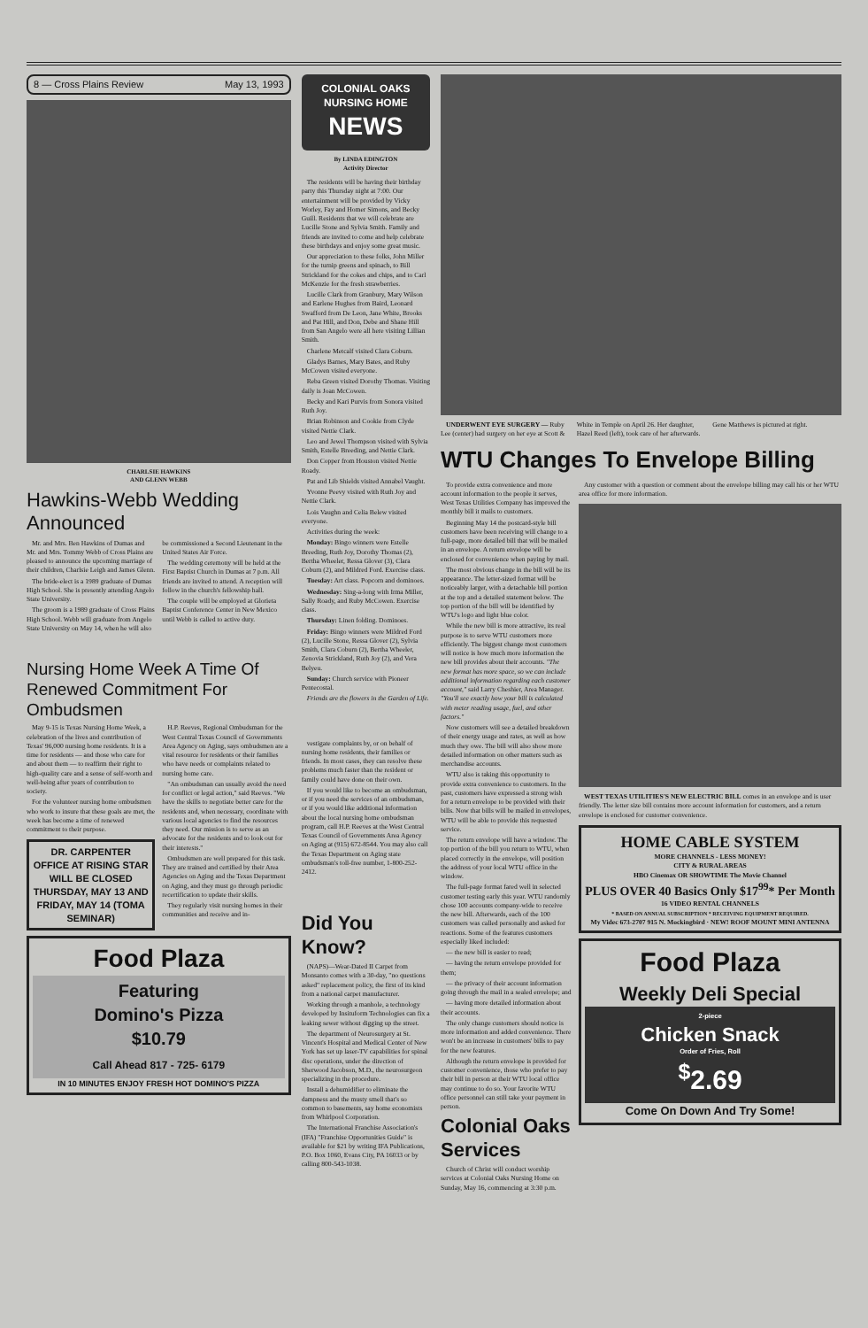8 — Cross Plains Review May 13, 1993
CHARLSIE HAWKINS
AND GLENN WEBB
Hawkins-Webb Wedding Announced
Mr. and Mrs. Ben Hawkins of Dumas and Mr. and Mrs. Tommy Webb of Cross Plains are pleased to announce the upcoming marriage of their children, Charlsie Leigh and James Glenn.
The bride-elect is a 1989 graduate of Dumas High School. She is presently attending Angelo State University.
The groom is a 1989 graduate of Cross Plains High School. Webb will graduate from Angelo State University on May 14, when he will also be commissioned a Second Lieutenant in the United States Air Force.
The wedding ceremony will be held at the First Baptist Church in Dumas at 7 p.m. All friends are invited to attend. A reception will follow in the church's fellowship hall.
The couple will be employed at Glorieta Baptist Conference Center in New Mexico until Webb is called to active duty.
Nursing Home Week A Time Of Renewed Commitment For Ombudsmen
May 9-15 is Texas Nursing Home Week, a celebration of the lives and contribution of Texas' 96,000 nursing home residents. It is a time for residents — and those who care for and about them — to reaffirm their right to high-quality care and a sense of self-worth and well-being after years of contribution to society.
For the volunteer nursing home ombudsmen who work to insure that these goals are met, the week has become a time of renewed commitment to their purpose.
DR. CARPENTER OFFICE AT RISING STAR WILL BE CLOSED THURSDAY, MAY 13 AND FRIDAY, MAY 14 (TOMA SEMINAR)
H.P. Reeves, Regional Ombudsman for the West Central Texas Council of Governments Area Agency on Aging, says ombudsmen are a vital resource for residents or their families who have needs or complaints related to nursing home care.
"An ombudsman can usually avoid the need for conflict or legal action," said Reeves. "We have the skills to negotiate better care for the residents and, when necessary, coordinate with various local agencies to find the resources they need. Our mission is to serve as an advocate for the residents and to look out for their interests."
Ombudsmen are well prepared for this task. They are trained and certified by their Area Agencies on Aging and the Texas Department on Aging, and they must go through periodic recertification to update their skills.
They regularly visit nursing homes in their communities and receive and in-
Food Plaza
Featuring
Domino's Pizza
$10.79
Call Ahead 817 - 725- 6179
IN 10 MINUTES ENJOY FRESH HOT DOMINO'S PIZZA
COLONIAL OAKS NURSING HOME
NEWS
By LINDA EDINGTON
Activity Director
The residents will be having their birthday party this Thursday night at 7:00. Our entertainment will be provided by Vicky Worley, Fay and Homer Simons, and Becky Guill. Residents that we will celebrate are Lucille Stone and Sylvia Smith. Family and friends are invited to come and help celebrate these birthdays and enjoy some great music.
Our appreciation to these folks, John Miller for the turnip greens and spinach, to Bill Strickland for the cokes and chips, and to Carl McKenzie for the fresh strawberries.
Lucille Clark from Granbury, Mary Wilson and Earlene Hughes from Baird, Leonard Swafford from De Leon, Jane White, Brooks and Pat Hill, and Don, Debe and Shane Hill from San Angelo were all here visiting Lillian Smith.
Charlene Metcalf visited Clara Coburn.
Gladys Barnes, Mary Bates, and Ruby McCowen visited everyone.
Reba Green visited Dorothy Thomas. Visiting daily is Joan McCowen.
Becky and Kari Purvis from Sonora visited Ruth Joy.
Brian Robinson and Cookie from Clyde visited Nettie Clark.
Leo and Jewel Thompson visited with Sylvia Smith, Estelle Breeding, and Nettie Clark.
Don Copper from Houston visited Nettie Roady.
Pat and Lib Shields visited Annabel Vaught.
Yvonne Peevy visited with Ruth Joy and Nettie Clark.
Lois Vaughn and Celia Belew visited everyone.
Activities during the week:
Monday: Bingo winners were Estelle Breeding, Ruth Joy, Dorothy Thomas (2), Bertha Wheeler, Ressa Glover (3), Clara Coburn (2), and Mildred Ford. Exercise class.
Tuesday: Art class. Popcorn and dominoes.
Wednesday: Sing-a-long with Irma Miller, Sally Roady, and Ruby McCowen. Exercise class.
Thursday: Linen folding. Dominoes.
Friday: Bingo winners were Mildred Ford (2), Lucille Stone, Ressa Glover (2), Sylvia Smith, Clara Coburn (2), Bertha Wheeler, Zenovia Strickland, Ruth Joy (2), and Vera Belyeu.
Sunday: Church service with Pioneer Pentecostal.
Friends are the flowers in the Garden of Life.
vestigate complaints by, or on behalf of nursing home residents, their families or friends. In most cases, they can resolve these problems much faster than the resident or family could have done on their own.
If you would like to become an ombudsman, or if you need the services of an ombudsman, or if you would like additional information about the local nursing home ombudsman program, call H.P. Reeves at the West Central Texas Council of Governments Area Agency on Aging at (915) 672-8544. You may also call the Texas Department on Aging state ombudsman's toll-free number, 1-800-252-2412.
Did You Know?
(NAPS)—Wear-Dated II Carpet from Monsanto comes with a 30-day, "no questions asked" replacement policy, the first of its kind from a national carpet manufacturer.
Working through a manhole, a technology developed by Insituform Technologies can fix a leaking sewer without digging up the street.
The department of Neurosurgery at St. Vincent's Hospital and Medical Center of New York has set up laser-TV capabilities for spinal disc operations, under the direction of Sherwood Jacobson, M.D., the neurosurgeon specializing in the procedure.
Install a dehumidifier to eliminate the dampness and the musty smell that's so common to basements, say home economists from Whirlpool Corporation.
The International Franchise Association's (IFA) "Franchise Opportunities Guide" is available for $21 by writing IFA Publications, P.O. Box 1060, Evans City, PA 16033 or by calling 800-543-1038.
UNDERWENT EYE SURGERY — Ruby Lee (center) had surgery on her eye at Scott & White in Temple on April 26. Her daughter, Hazel Reed (left), took care of her afterwards. Gene Matthews is pictured at right.
WTU Changes To Envelope Billing
To provide extra convenience and more account information to the people it serves, West Texas Utilities Company has improved the monthly bill it mails to customers.
Beginning May 14 the postcard-style bill customers have been receiving will change to a full-page, more detailed bill that will be mailed in an envelope. A return envelope will be enclosed for convenience when paying by mail.
The most obvious change in the bill will be its appearance. The letter-sized format will be noticeably larger, with a detachable bill portion at the top and a detailed statement below. The top portion of the bill will be identified by WTU's logo and light blue color.
While the new bill is more attractive, its real purpose is to serve WTU customers more efficiently. The biggest change most customers will notice is how much more information the new bill provides about their accounts. "The new format has more space, so we can include additional information regarding each customer account," said Larry Cheshier, Area Manager. "You'll see exactly how your bill is calculated with meter reading usage, fuel, and other factors."
Now customers will see a detailed breakdown of their energy usage and rates, as well as how much they owe. The bill will also show more detailed information on other matters such as merchandise accounts.
WTU also is taking this opportunity to provide extra convenience to customers. In the past, customers have expressed a strong wish for a return envelope to be provided with their bills. Now that bills will be mailed in envelopes, WTU will be able to provide this requested service.
The return envelope will have a window. The top portion of the bill you return to WTU, when placed correctly in the envelope, will position the address of your local WTU office in the window.
The full-page format fared well in selected customer testing early this year. WTU randomly chose 100 accounts company-wide to receive the new bill. Afterwards, each of the 100 customers was called personally and asked for reactions. Some of the features customers especially liked included:
— the new bill is easier to read;
— having the return envelope provided for them;
— the privacy of their account information going through the mail in a sealed envelope; and
— having more detailed information about their accounts.
The only change customers should notice is more information and added convenience. There won't be an increase in customers' bills to pay for the new features.
Although the return envelope is provided for customer convenience, those who prefer to pay their bill in person at their WTU local office may continue to do so. Your favorite WTU office personnel can still take your payment in person.
Colonial Oaks Services
Church of Christ will conduct worship services at Colonial Oaks Nursing Home on Sunday, May 16, commencing at 3:30 p.m.
Any customer with a question or comment about the envelope billing may call his or her WTU area office for more information.
WEST TEXAS UTILITIES'S NEW ELECTRIC BILL comes in an envelope and is user friendly. The letter size bill contains more account information for customers, and a return envelope is enclosed for customer convenience.
HOME CABLE SYSTEM
MORE CHANNELS - LESS MONEY!
CITY & RURAL AREAS
HBO Cinemax OR SHOWTIME The Movie Channel
PLUS OVER 40 Basics Only $17<sup>99</sup>* Per Month
16 VIDEO RENTAL CHANNELS
* BASED ON ANNUAL SUBSCRIPTION * RECEIVING EQUIPMENT REQUIRED.
My Videc 673-2707 915 N. Mockingbird · NEW! ROOF MOUNT MINI ANTENNA
Food Plaza
Weekly Deli Special
2-piece
Chicken Snack
Order of Fries, Roll
<sup>$</sup>2.69
Come On Down And Try Some!